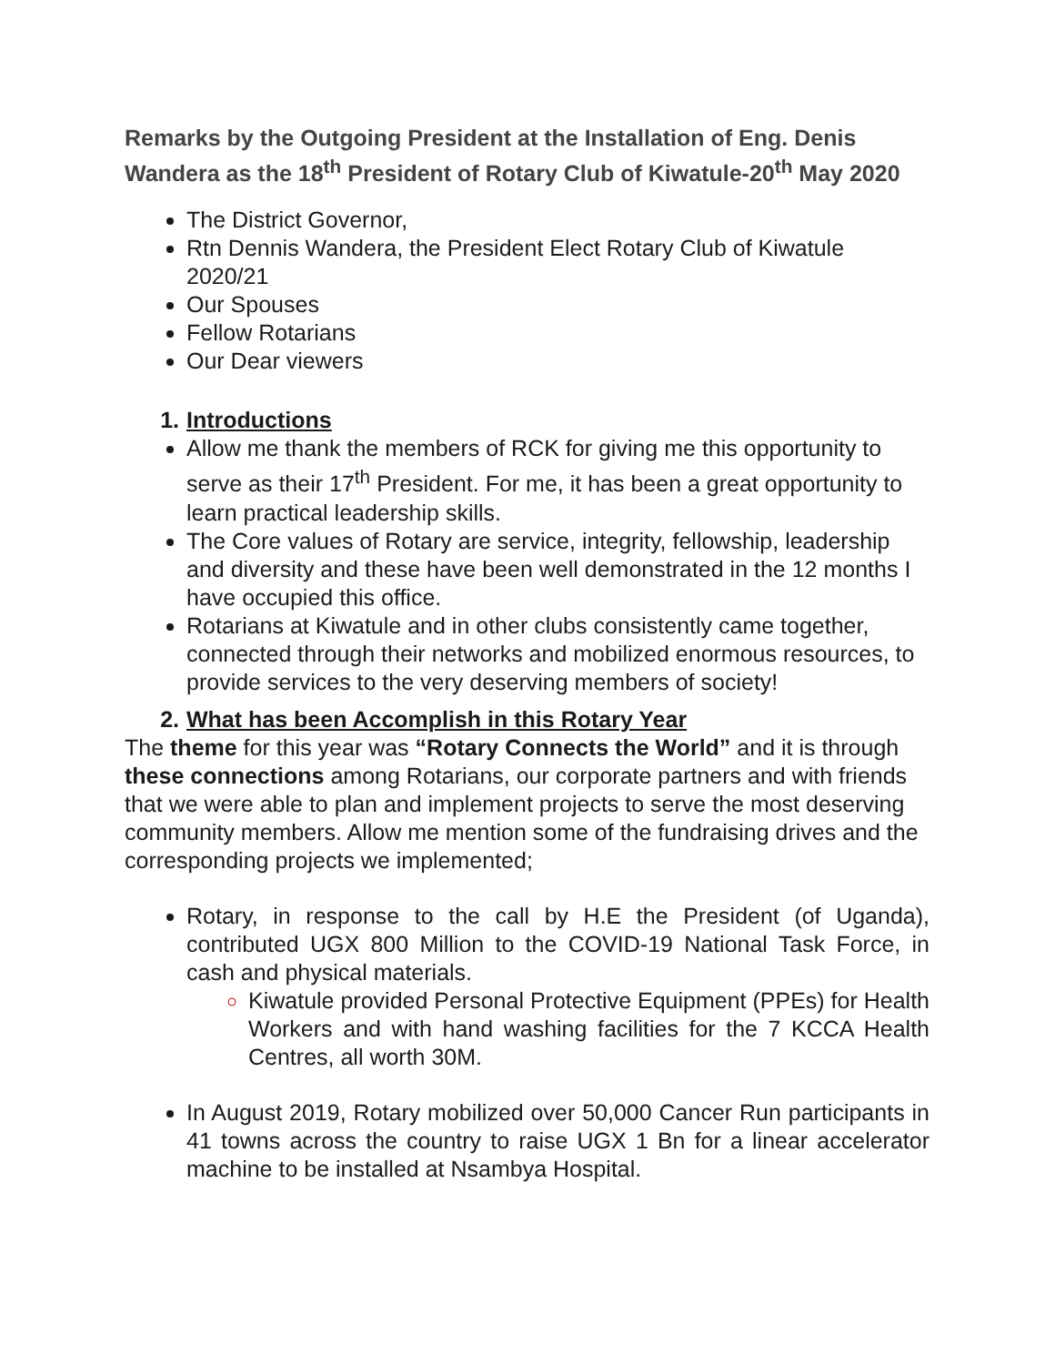Remarks by the Outgoing President at the Installation of Eng. Denis Wandera as the 18<sup>th</sup> President of Rotary Club of Kiwatule-20<sup>th</sup> May 2020
The District Governor,
Rtn Dennis Wandera, the President Elect Rotary Club of Kiwatule 2020/21
Our Spouses
Fellow Rotarians
Our Dear viewers
1. Introductions
Allow me thank the members of RCK for giving me this opportunity to serve as their 17<sup>th</sup> President. For me, it has been a great opportunity to learn practical leadership skills.
The Core values of Rotary are service, integrity, fellowship, leadership and diversity and these have been well demonstrated in the 12 months I have occupied this office.
Rotarians at Kiwatule and in other clubs consistently came together, connected through their networks and mobilized enormous resources, to provide services to the very deserving members of society!
2. What has been Accomplish in this Rotary Year
The theme for this year was “Rotary Connects the World” and it is through these connections among Rotarians, our corporate partners and with friends that we were able to plan and implement projects to serve the most deserving community members. Allow me mention some of the fundraising drives and the corresponding projects we implemented;
Rotary, in response to the call by H.E the President (of Uganda), contributed UGX 800 Million to the COVID-19 National Task Force, in cash and physical materials.
Kiwatule provided Personal Protective Equipment (PPEs) for Health Workers and with hand washing facilities for the 7 KCCA Health Centres, all worth 30M.
In August 2019, Rotary mobilized over 50,000 Cancer Run participants in 41 towns across the country to raise UGX 1 Bn for a linear accelerator machine to be installed at Nsambya Hospital.